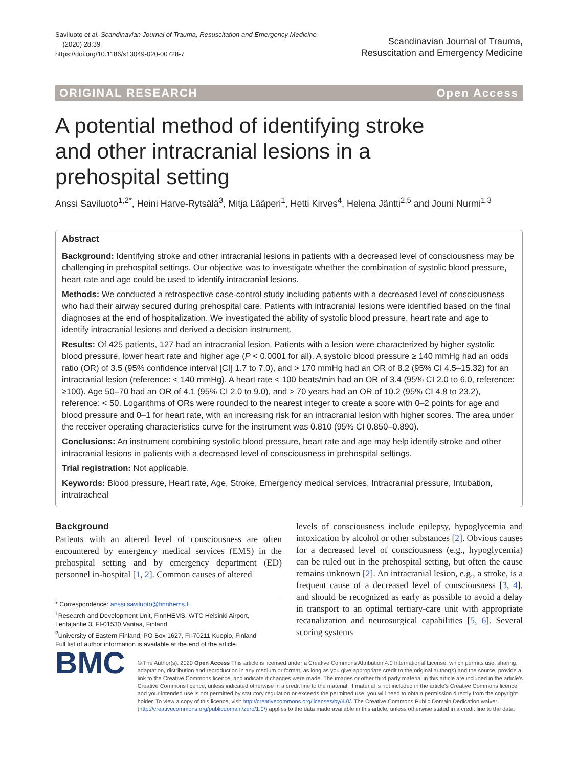Saviluoto et al. Scandinavian Journal of Trauma, Resuscitation and Emergency Medicine
(2020) 28:39
https://doi.org/10.1186/s13049-020-00728-7
Scandinavian Journal of Trauma,
Resuscitation and Emergency Medicine
ORIGINAL RESEARCH Open Access
A potential method of identifying stroke and other intracranial lesions in a prehospital setting
Anssi Saviluoto<sup>1,2*</sup>, Heini Harve-Rytsälä<sup>3</sup>, Mitja Lääperi<sup>1</sup>, Hetti Kirves<sup>4</sup>, Helena Jäntti<sup>2,5</sup> and Jouni Nurmi<sup>1,3</sup>
Abstract
Background: Identifying stroke and other intracranial lesions in patients with a decreased level of consciousness may be challenging in prehospital settings. Our objective was to investigate whether the combination of systolic blood pressure, heart rate and age could be used to identify intracranial lesions.
Methods: We conducted a retrospective case-control study including patients with a decreased level of consciousness who had their airway secured during prehospital care. Patients with intracranial lesions were identified based on the final diagnoses at the end of hospitalization. We investigated the ability of systolic blood pressure, heart rate and age to identify intracranial lesions and derived a decision instrument.
Results: Of 425 patients, 127 had an intracranial lesion. Patients with a lesion were characterized by higher systolic blood pressure, lower heart rate and higher age (P < 0.0001 for all). A systolic blood pressure ≥ 140 mmHg had an odds ratio (OR) of 3.5 (95% confidence interval [CI] 1.7 to 7.0), and > 170 mmHg had an OR of 8.2 (95% CI 4.5–15.32) for an intracranial lesion (reference: < 140 mmHg). A heart rate < 100 beats/min had an OR of 3.4 (95% CI 2.0 to 6.0, reference: ≥100). Age 50–70 had an OR of 4.1 (95% CI 2.0 to 9.0), and > 70 years had an OR of 10.2 (95% CI 4.8 to 23.2), reference: < 50. Logarithms of ORs were rounded to the nearest integer to create a score with 0–2 points for age and blood pressure and 0–1 for heart rate, with an increasing risk for an intracranial lesion with higher scores. The area under the receiver operating characteristics curve for the instrument was 0.810 (95% CI 0.850–0.890).
Conclusions: An instrument combining systolic blood pressure, heart rate and age may help identify stroke and other intracranial lesions in patients with a decreased level of consciousness in prehospital settings.
Trial registration: Not applicable.
Keywords: Blood pressure, Heart rate, Age, Stroke, Emergency medical services, Intracranial pressure, Intubation, intratracheal
Background
Patients with an altered level of consciousness are often encountered by emergency medical services (EMS) in the prehospital setting and by emergency department (ED) personnel in-hospital [1, 2]. Common causes of altered
* Correspondence: anssi.saviluoto@finnhems.fi
<sup>1</sup> Research and Development Unit, FinnHEMS, WTC Helsinki Airport, Lentäjäntie 3, FI-01530 Vantaa, Finland
<sup>2</sup> University of Eastern Finland, PO Box 1627, FI-70211 Kuopio, Finland
Full list of author information is available at the end of the article
levels of consciousness include epilepsy, hypoglycemia and intoxication by alcohol or other substances [2]. Obvious causes for a decreased level of consciousness (e.g., hypoglycemia) can be ruled out in the prehospital setting, but often the cause remains unknown [2]. An intracranial lesion, e.g., a stroke, is a frequent cause of a decreased level of consciousness [3, 4]. and should be recognized as early as possible to avoid a delay in transport to an optimal tertiary-care unit with appropriate recanalization and neurosurgical capabilities [5, 6]. Several scoring systems
BMC
© The Author(s). 2020 Open Access This article is licensed under a Creative Commons Attribution 4.0 International License, which permits use, sharing, adaptation, distribution and reproduction in any medium or format, as long as you give appropriate credit to the original author(s) and the source, provide a link to the Creative Commons licence, and indicate if changes were made. The images or other third party material in this article are included in the article's Creative Commons licence, unless indicated otherwise in a credit line to the material. If material is not included in the article's Creative Commons licence and your intended use is not permitted by statutory regulation or exceeds the permitted use, you will need to obtain permission directly from the copyright holder. To view a copy of this licence, visit http://creativecommons.org/licenses/by/4.0/. The Creative Commons Public Domain Dedication waiver (http://creativecommons.org/publicdomain/zero/1.0/) applies to the data made available in this article, unless otherwise stated in a credit line to the data.